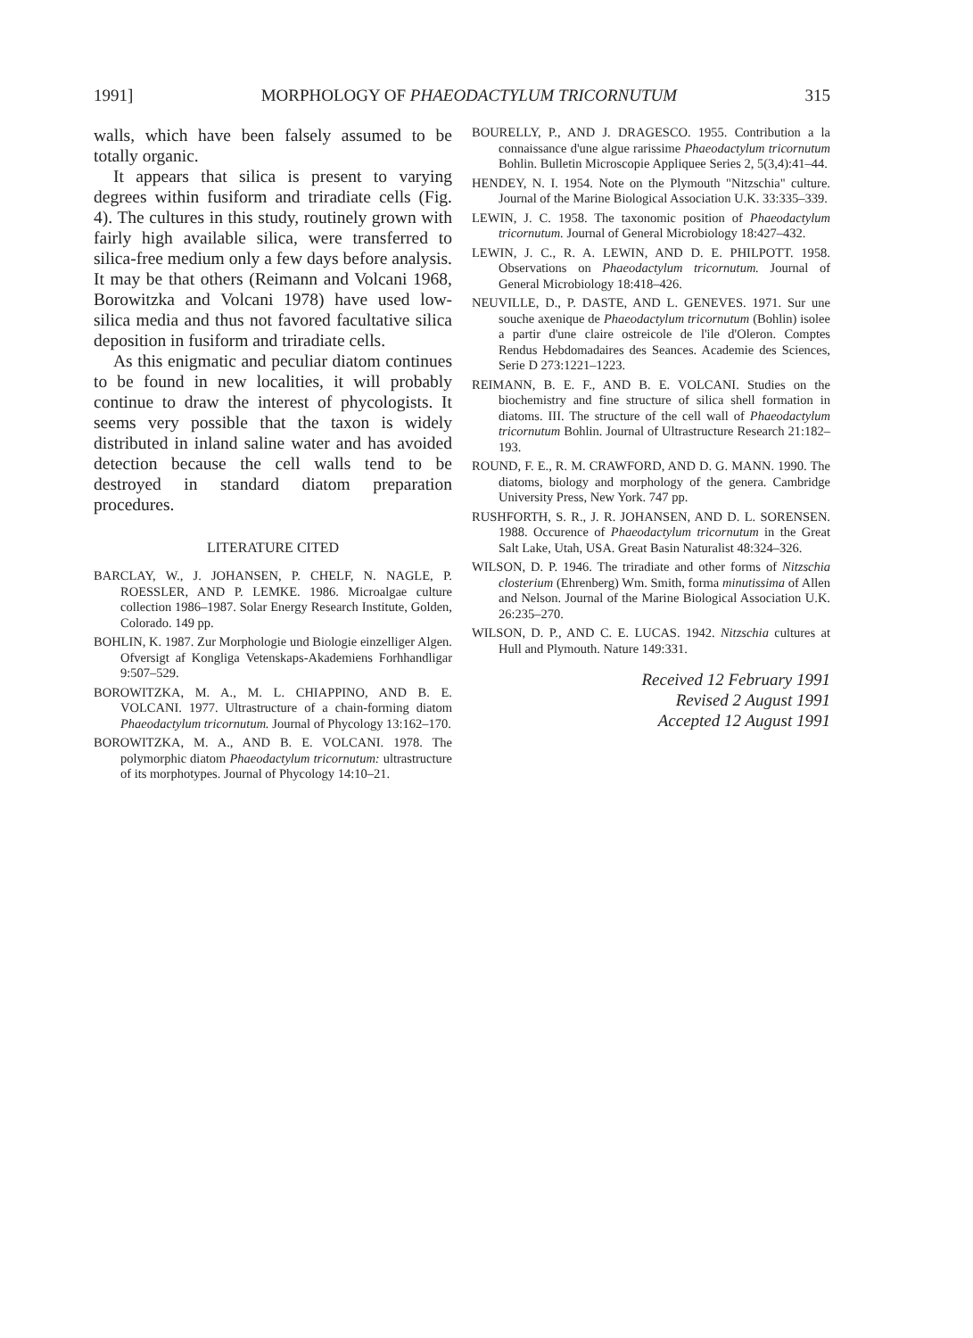1991] MORPHOLOGY OF PHAEODACTYLUM TRICORNUTUM 315
walls, which have been falsely assumed to be totally organic.
It appears that silica is present to varying degrees within fusiform and triradiate cells (Fig. 4). The cultures in this study, routinely grown with fairly high available silica, were transferred to silica-free medium only a few days before analysis. It may be that others (Reimann and Volcani 1968, Borowitzka and Volcani 1978) have used low-silica media and thus not favored facultative silica deposition in fusiform and triradiate cells.
As this enigmatic and peculiar diatom continues to be found in new localities, it will probably continue to draw the interest of phycologists. It seems very possible that the taxon is widely distributed in inland saline water and has avoided detection because the cell walls tend to be destroyed in standard diatom preparation procedures.
LITERATURE CITED
BARCLAY, W., J. JOHANSEN, P. CHELF, N. NAGLE, P. ROESSLER, AND P. LEMKE. 1986. Microalgae culture collection 1986–1987. Solar Energy Research Institute, Golden, Colorado. 149 pp.
BOHLIN, K. 1987. Zur Morphologie und Biologie einzelliger Algen. Ofversigt af Kongliga Vetenskaps-Akademiens Forhhandligar 9:507–529.
BOROWITZKA, M. A., M. L. CHIAPPINO, AND B. E. VOLCANI. 1977. Ultrastructure of a chain-forming diatom Phaeodactylum tricornutum. Journal of Phycology 13:162–170.
BOROWITZKA, M. A., AND B. E. VOLCANI. 1978. The polymorphic diatom Phaeodactylum tricornutum: ultrastructure of its morphotypes. Journal of Phycology 14:10–21.
BOURELLY, P., AND J. DRAGESCO. 1955. Contribution a la connaissance d'une algue rarissime Phaeodactylum tricornutum Bohlin. Bulletin Microscopie Appliquee Series 2, 5(3,4):41–44.
HENDEY, N. I. 1954. Note on the Plymouth "Nitzschia" culture. Journal of the Marine Biological Association U.K. 33:335–339.
LEWIN, J. C. 1958. The taxonomic position of Phaeodactylum tricornutum. Journal of General Microbiology 18:427–432.
LEWIN, J. C., R. A. LEWIN, AND D. E. PHILPOTT. 1958. Observations on Phaeodactylum tricornutum. Journal of General Microbiology 18:418–426.
NEUVILLE, D., P. DASTE, AND L. GENEVES. 1971. Sur une souche axenique de Phaeodactylum tricornutum (Bohlin) isolee a partir d'une claire ostreicole de l'ile d'Oleron. Comptes Rendus Hebdomadaires des Seances. Academie des Sciences, Serie D 273:1221–1223.
REIMANN, B. E. F., AND B. E. VOLCANI. Studies on the biochemistry and fine structure of silica shell formation in diatoms. III. The structure of the cell wall of Phaeodactylum tricornutum Bohlin. Journal of Ultrastructure Research 21:182–193.
ROUND, F. E., R. M. CRAWFORD, AND D. G. MANN. 1990. The diatoms, biology and morphology of the genera. Cambridge University Press, New York. 747 pp.
RUSHFORTH, S. R., J. R. JOHANSEN, AND D. L. SORENSEN. 1988. Occurence of Phaeodactylum tricornutum in the Great Salt Lake, Utah, USA. Great Basin Naturalist 48:324–326.
WILSON, D. P. 1946. The triradiate and other forms of Nitzschia closterium (Ehrenberg) Wm. Smith, forma minutissima of Allen and Nelson. Journal of the Marine Biological Association U.K. 26:235–270.
WILSON, D. P., AND C. E. LUCAS. 1942. Nitzschia cultures at Hull and Plymouth. Nature 149:331.
Received 12 February 1991
Revised 2 August 1991
Accepted 12 August 1991